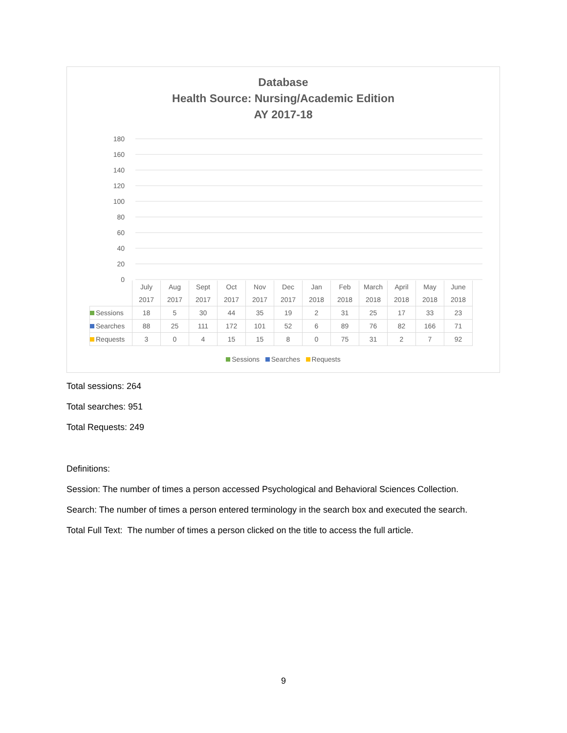Database
Health Source: Nursing/Academic Edition
AY 2017-18
0
20
40
60
80
100
120
140
160
180
| | July 2017 | Aug 2017 | Sept 2017 | Oct 2017 | Nov 2017 | Dec 2017 | Jan 2018 | Feb 2018 | March 2018 | April 2018 | May 2018 | June 2018 |
| --- | --- | --- | --- | --- | --- | --- | --- | --- | --- | --- | --- | --- |
| Sessions | 18 | 5 | 30 | 44 | 35 | 19 | 2 | 31 | 25 | 17 | 33 | 23 |
| Searches | 88 | 25 | 111 | 172 | 101 | 52 | 6 | 89 | 76 | 82 | 166 | 71 |
| Requests | 3 | 0 | 4 | 15 | 15 | 8 | 0 | 75 | 31 | 2 | 7 | 92 |
Sessions Searches Requests
Total sessions: 264
Total searches: 951
Total Requests: 249
Definitions:
Session: The number of times a person accessed Psychological and Behavioral Sciences Collection.
Search: The number of times a person entered terminology in the search box and executed the search.
Total Full Text: The number of times a person clicked on the title to access the full article.
9